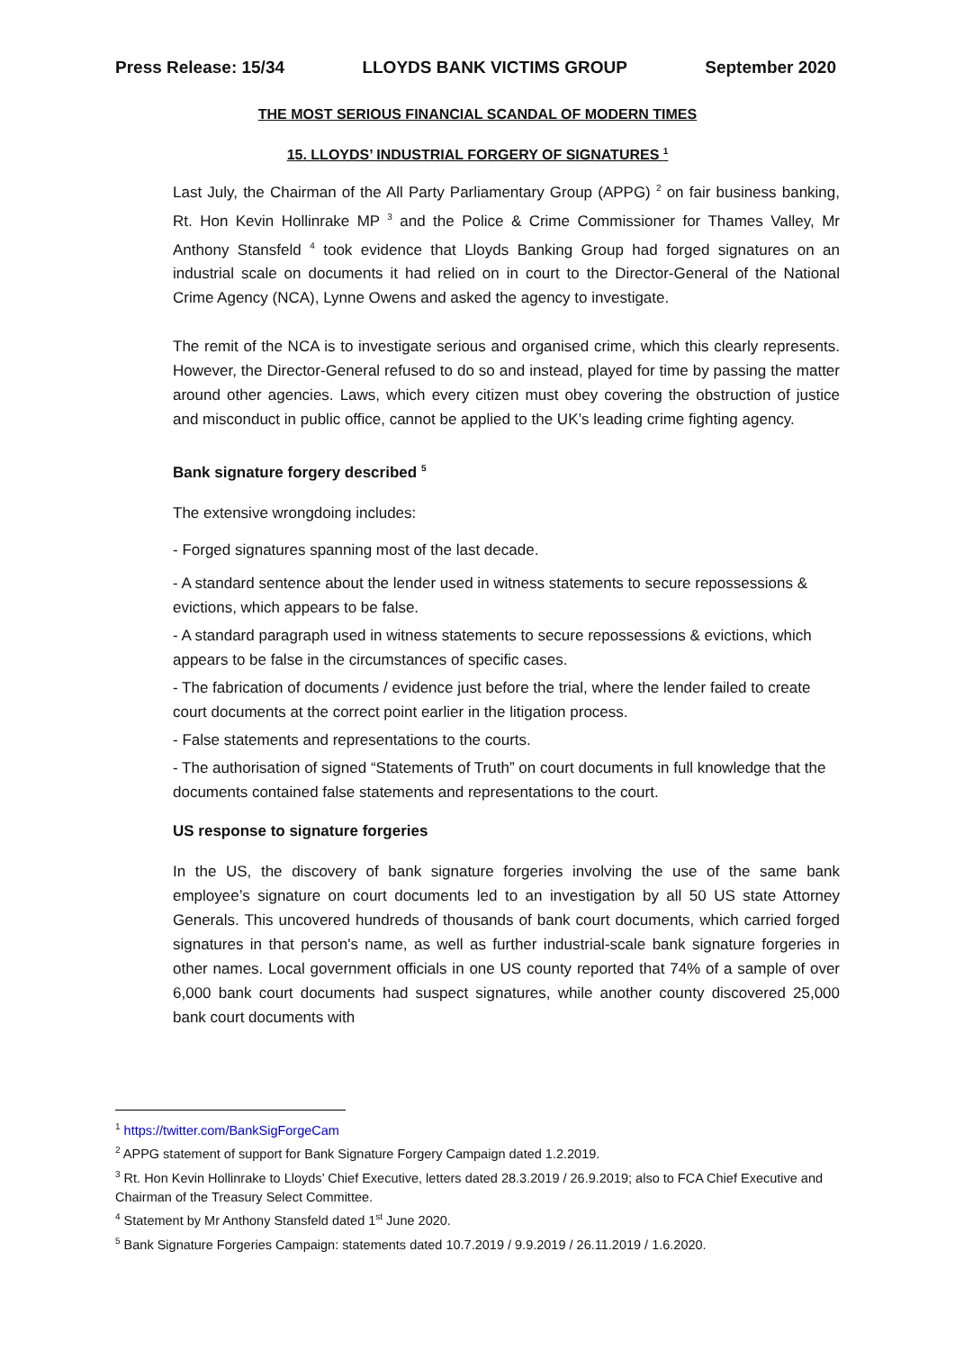Press Release: 15/34 LLOYDS BANK VICTIMS GROUP September 2020
THE MOST SERIOUS FINANCIAL SCANDAL OF MODERN TIMES
15. LLOYDS’ INDUSTRIAL FORGERY OF SIGNATURES <sup>1</sup>
Last July, the Chairman of the All Party Parliamentary Group (APPG) <sup>2</sup> on fair business banking, Rt. Hon Kevin Hollinrake MP <sup>3</sup> and the Police & Crime Commissioner for Thames Valley, Mr Anthony Stansfeld <sup>4</sup> took evidence that Lloyds Banking Group had forged signatures on an industrial scale on documents it had relied on in court to the Director-General of the National Crime Agency (NCA), Lynne Owens and asked the agency to investigate.
The remit of the NCA is to investigate serious and organised crime, which this clearly represents. However, the Director-General refused to do so and instead, played for time by passing the matter around other agencies. Laws, which every citizen must obey covering the obstruction of justice and misconduct in public office, cannot be applied to the UK’s leading crime fighting agency.
Bank signature forgery described <sup>5</sup>
The extensive wrongdoing includes:
- Forged signatures spanning most of the last decade.
- A standard sentence about the lender used in witness statements to secure repossessions & evictions, which appears to be false.
- A standard paragraph used in witness statements to secure repossessions & evictions, which appears to be false in the circumstances of specific cases.
- The fabrication of documents / evidence just before the trial, where the lender failed to create court documents at the correct point earlier in the litigation process.
- False statements and representations to the courts.
- The authorisation of signed “Statements of Truth” on court documents in full knowledge that the documents contained false statements and representations to the court.
US response to signature forgeries
In the US, the discovery of bank signature forgeries involving the use of the same bank employee’s signature on court documents led to an investigation by all 50 US state Attorney Generals. This uncovered hundreds of thousands of bank court documents, which carried forged signatures in that person's name, as well as further industrial-scale bank signature forgeries in other names. Local government officials in one US county reported that 74% of a sample of over 6,000 bank court documents had suspect signatures, while another county discovered 25,000 bank court documents with
<sup>1</sup> https://twitter.com/BankSigForgeCam
<sup>2</sup> APPG statement of support for Bank Signature Forgery Campaign dated 1.2.2019.
<sup>3</sup> Rt. Hon Kevin Hollinrake to Lloyds’ Chief Executive, letters dated 28.3.2019 / 26.9.2019; also to FCA Chief Executive and Chairman of the Treasury Select Committee.
<sup>4</sup> Statement by Mr Anthony Stansfeld dated 1<sup>st</sup> June 2020.
<sup>5</sup> Bank Signature Forgeries Campaign: statements dated 10.7.2019 / 9.9.2019 / 26.11.2019 / 1.6.2020.